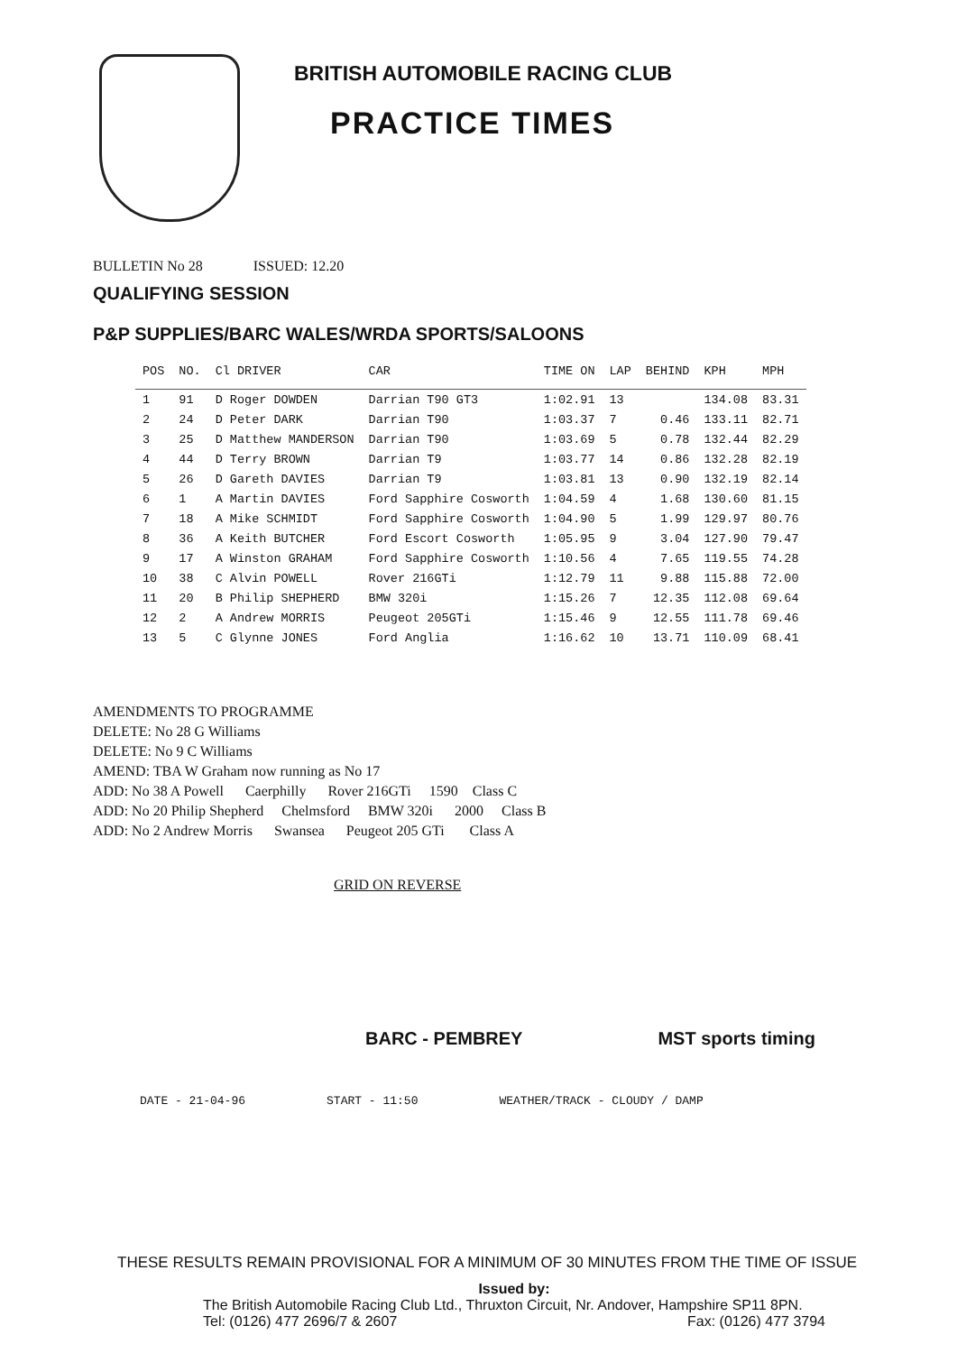BRITISH AUTOMOBILE RACING CLUB
PRACTICE TIMES
BULLETIN No 28 ISSUED: 12.20
QUALIFYING SESSION
P&P SUPPLIES/BARC WALES/WRDA SPORTS/SALOONS
| POS | NO. | Cl DRIVER | CAR | TIME ON | LAP | BEHIND | KPH | MPH |
| --- | --- | --- | --- | --- | --- | --- | --- | --- |
| 1 | 91 | D Roger DOWDEN | Darrian T90 GT3 | 1:02.91 | 13 | | 134.08 | 83.31 |
| 2 | 24 | D Peter DARK | Darrian T90 | 1:03.37 | 7 | 0.46 | 133.11 | 82.71 |
| 3 | 25 | D Matthew MANDERSON | Darrian T90 | 1:03.69 | 5 | 0.78 | 132.44 | 82.29 |
| 4 | 44 | D Terry BROWN | Darrian T9 | 1:03.77 | 14 | 0.86 | 132.28 | 82.19 |
| 5 | 26 | D Gareth DAVIES | Darrian T9 | 1:03.81 | 13 | 0.90 | 132.19 | 82.14 |
| 6 | 1 | A Martin DAVIES | Ford Sapphire Cosworth | 1:04.59 | 4 | 1.68 | 130.60 | 81.15 |
| 7 | 18 | A Mike SCHMIDT | Ford Sapphire Cosworth | 1:04.90 | 5 | 1.99 | 129.97 | 80.76 |
| 8 | 36 | A Keith BUTCHER | Ford Escort Cosworth | 1:05.95 | 9 | 3.04 | 127.90 | 79.47 |
| 9 | 17 | A Winston GRAHAM | Ford Sapphire Cosworth | 1:10.56 | 4 | 7.65 | 119.55 | 74.28 |
| 10 | 38 | C Alvin POWELL | Rover 216GTi | 1:12.79 | 11 | 9.88 | 115.88 | 72.00 |
| 11 | 20 | B Philip SHEPHERD | BMW 320i | 1:15.26 | 7 | 12.35 | 112.08 | 69.64 |
| 12 | 2 | A Andrew MORRIS | Peugeot 205GTi | 1:15.46 | 9 | 12.55 | 111.78 | 69.46 |
| 13 | 5 | C Glynne JONES | Ford Anglia | 1:16.62 | 10 | 13.71 | 110.09 | 68.41 |
AMENDMENTS TO PROGRAMME
DELETE: No 28 G Williams
DELETE: No 9 C Williams
AMEND: TBA W Graham now running as No 17
ADD: No 38 A Powell Caerphilly Rover 216GTi 1590 Class C
ADD: No 20 Philip Shepherd Chelmsford BMW 320i 2000 Class B
ADD: No 2 Andrew Morris Swansea Peugeot 205 GTi Class A
GRID ON REVERSE
BARC - PEMBREY MST sports timing
DATE - 21-04-96 START - 11:50 WEATHER/TRACK - CLOUDY / DAMP
THESE RESULTS REMAIN PROVISIONAL FOR A MINIMUM OF 30 MINUTES FROM THE TIME OF ISSUE
Issued by:
The British Automobile Racing Club Ltd., Thruxton Circuit, Nr. Andover, Hampshire SP11 8PN.
Tel: (0126) 477 2696/7 & 2607 Fax: (0126) 477 3794